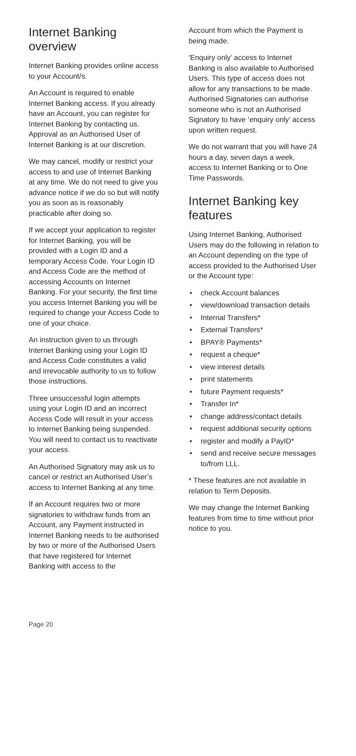Internet Banking overview
Internet Banking provides online access to your Account/s.
An Account is required to enable Internet Banking access. If you already have an Account, you can register for Internet Banking by contacting us. Approval as an Authorised User of Internet Banking is at our discretion.
We may cancel, modify or restrict your access to and use of Internet Banking at any time. We do not need to give you advance notice if we do so but will notify you as soon as is reasonably practicable after doing so.
If we accept your application to register for Internet Banking, you will be provided with a Login ID and a temporary Access Code. Your Login ID and Access Code are the method of accessing Accounts on Internet Banking. For your security, the first time you access Internet Banking you will be required to change your Access Code to one of your choice.
An instruction given to us through Internet Banking using your Login ID and Access Code constitutes a valid and irrevocable authority to us to follow those instructions.
Three unsuccessful login attempts using your Login ID and an incorrect Access Code will result in your access to Internet Banking being suspended. You will need to contact us to reactivate your access.
An Authorised Signatory may ask us to cancel or restrict an Authorised User’s access to Internet Banking at any time.
If an Account requires two or more signatories to withdraw funds from an Account, any Payment instructed in Internet Banking needs to be authorised by two or more of the Authorised Users that have registered for Internet Banking with access to the
Account from which the Payment is being made.
‘Enquiry only’ access to Internet Banking is also available to Authorised Users. This type of access does not allow for any transactions to be made. Authorised Signatories can authorise someone who is not an Authorised Signatory to have ‘enquiry only’ access upon written request.
We do not warrant that you will have 24 hours a day, seven days a week, access to Internet Banking or to One Time Passwords.
Internet Banking key features
Using Internet Banking, Authorised Users may do the following in relation to an Account depending on the type of access provided to the Authorised User or the Account type:
• check Account balances
• view/download transaction details
• Internal Transfers*
• External Transfers*
• BPAY® Payments*
• request a cheque*
• view interest details
• print statements
• future Payment requests*
• Transfer In*
• change address/contact details
• request additional security options
• register and modify a PayID*
• send and receive secure messages to/from LLL.
* These features are not available in relation to Term Deposits.
We may change the Internet Banking features from time to time without prior notice to you.
Page 20